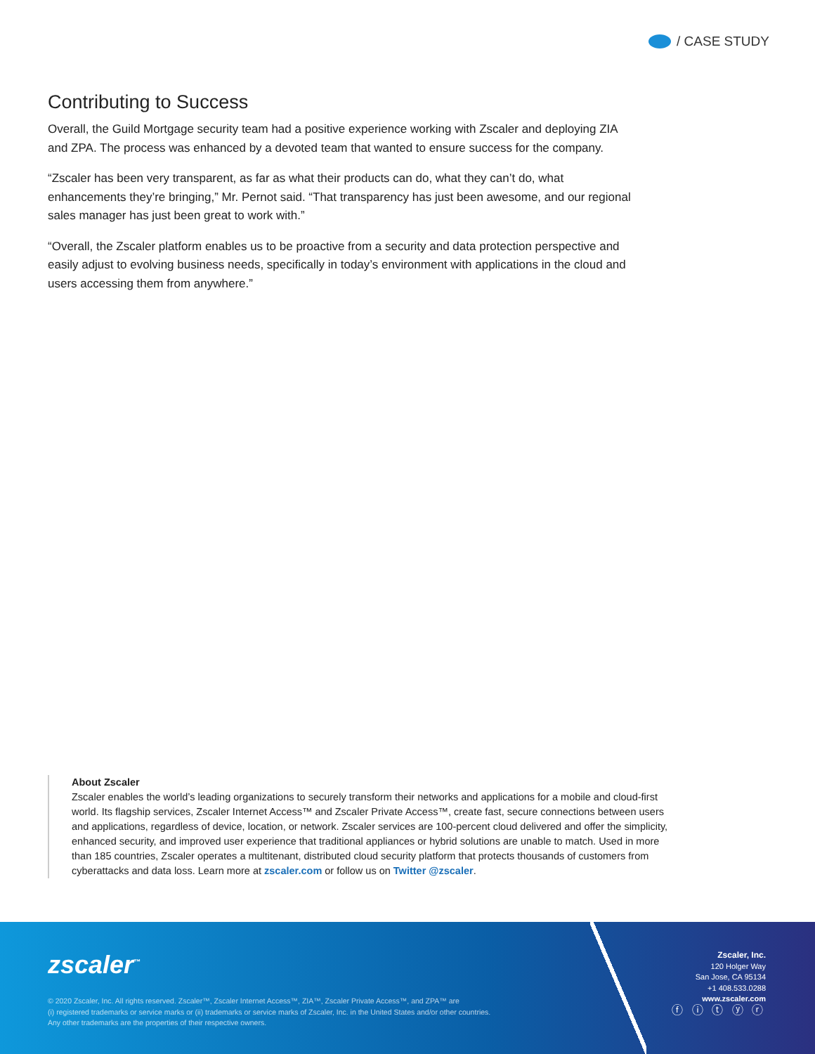/ CASE STUDY
Contributing to Success
Overall, the Guild Mortgage security team had a positive experience working with Zscaler and deploying ZIA and ZPA. The process was enhanced by a devoted team that wanted to ensure success for the company.
“Zscaler has been very transparent, as far as what their products can do, what they can’t do, what enhancements they’re bringing,” Mr. Pernot said. “That transparency has just been awesome, and our regional sales manager has just been great to work with.”
“Overall, the Zscaler platform enables us to be proactive from a security and data protection perspective and easily adjust to evolving business needs, specifically in today’s environment with applications in the cloud and users accessing them from anywhere.”
About Zscaler
Zscaler enables the world’s leading organizations to securely transform their networks and applications for a mobile and cloud-first world. Its flagship services, Zscaler Internet Access™ and Zscaler Private Access™, create fast, secure connections between users and applications, regardless of device, location, or network. Zscaler services are 100-percent cloud delivered and offer the simplicity, enhanced security, and improved user experience that traditional appliances or hybrid solutions are unable to match. Used in more than 185 countries, Zscaler operates a multitenant, distributed cloud security platform that protects thousands of customers from cyberattacks and data loss. Learn more at zscaler.com or follow us on Twitter @zscaler.
zscaler<sup>™</sup>
© 2020 Zscaler, Inc. All rights reserved. Zscaler™, Zscaler Internet Access™, ZIA™, Zscaler Private Access™, and ZPA™ are
(i) registered trademarks or service marks or (ii) trademarks or service marks of Zscaler, Inc. in the United States and/or other countries.
Any other trademarks are the properties of their respective owners.
Zscaler, Inc.
120 Holger Way
San Jose, CA 95134
+1 408.533.0288
www.zscaler.com
ⓕ ⓘ ⓣ ⓨ ⓡ